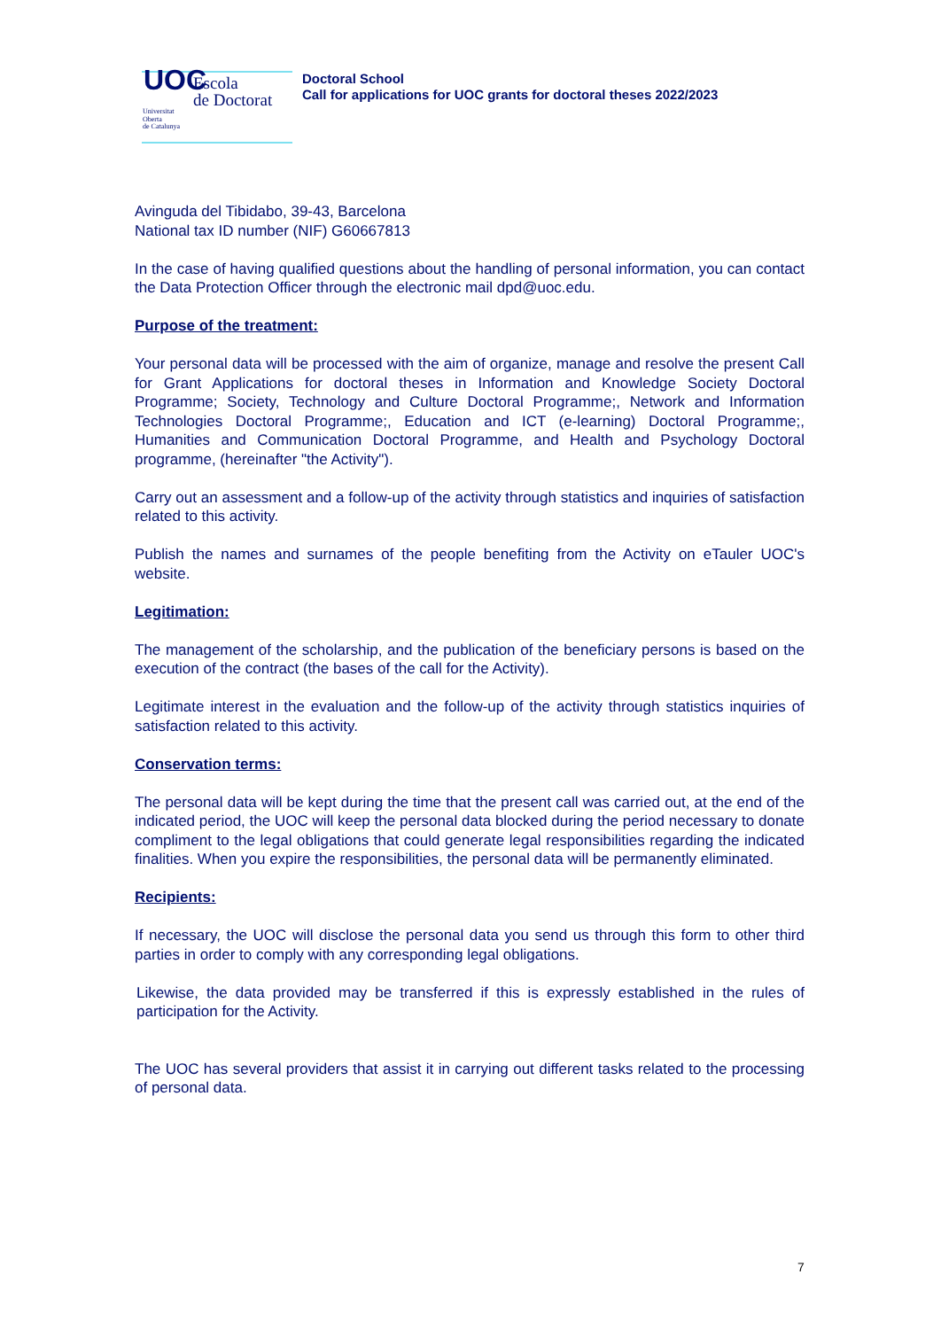UOC
Escola
de Doctorat
Universitat
Oberta
de Catalunya
Doctoral School
Call for applications for UOC grants for doctoral theses 2022/2023
Avinguda del Tibidabo, 39-43, Barcelona
National tax ID number (NIF) G60667813
In the case of having qualified questions about the handling of personal information, you can contact the Data Protection Officer through the electronic mail dpd@uoc.edu.
Purpose of the treatment:
Your personal data will be processed with the aim of organize, manage and resolve the present Call for Grant Applications for doctoral theses in Information and Knowledge Society Doctoral Programme; Society, Technology and Culture Doctoral Programme;, Network and Information Technologies Doctoral Programme;, Education and ICT (e-learning) Doctoral Programme;, Humanities and Communication Doctoral Programme, and Health and Psychology Doctoral programme, (hereinafter "the Activity").
Carry out an assessment and a follow-up of the activity through statistics and inquiries of satisfaction related to this activity.
Publish the names and surnames of the people benefiting from the Activity on eTauler UOC's website.
Legitimation:
The management of the scholarship, and the publication of the beneficiary persons is based on the execution of the contract (the bases of the call for the Activity).
Legitimate interest in the evaluation and the follow-up of the activity through statistics inquiries of satisfaction related to this activity.
Conservation terms:
The personal data will be kept during the time that the present call was carried out, at the end of the indicated period, the UOC will keep the personal data blocked during the period necessary to donate compliment to the legal obligations that could generate legal responsibilities regarding the indicated finalities. When you expire the responsibilities, the personal data will be permanently eliminated.
Recipients:
If necessary, the UOC will disclose the personal data you send us through this form to other third parties in order to comply with any corresponding legal obligations.
Likewise, the data provided may be transferred if this is expressly established in the rules of participation for the Activity.
The UOC has several providers that assist it in carrying out different tasks related to the processing of personal data.
7